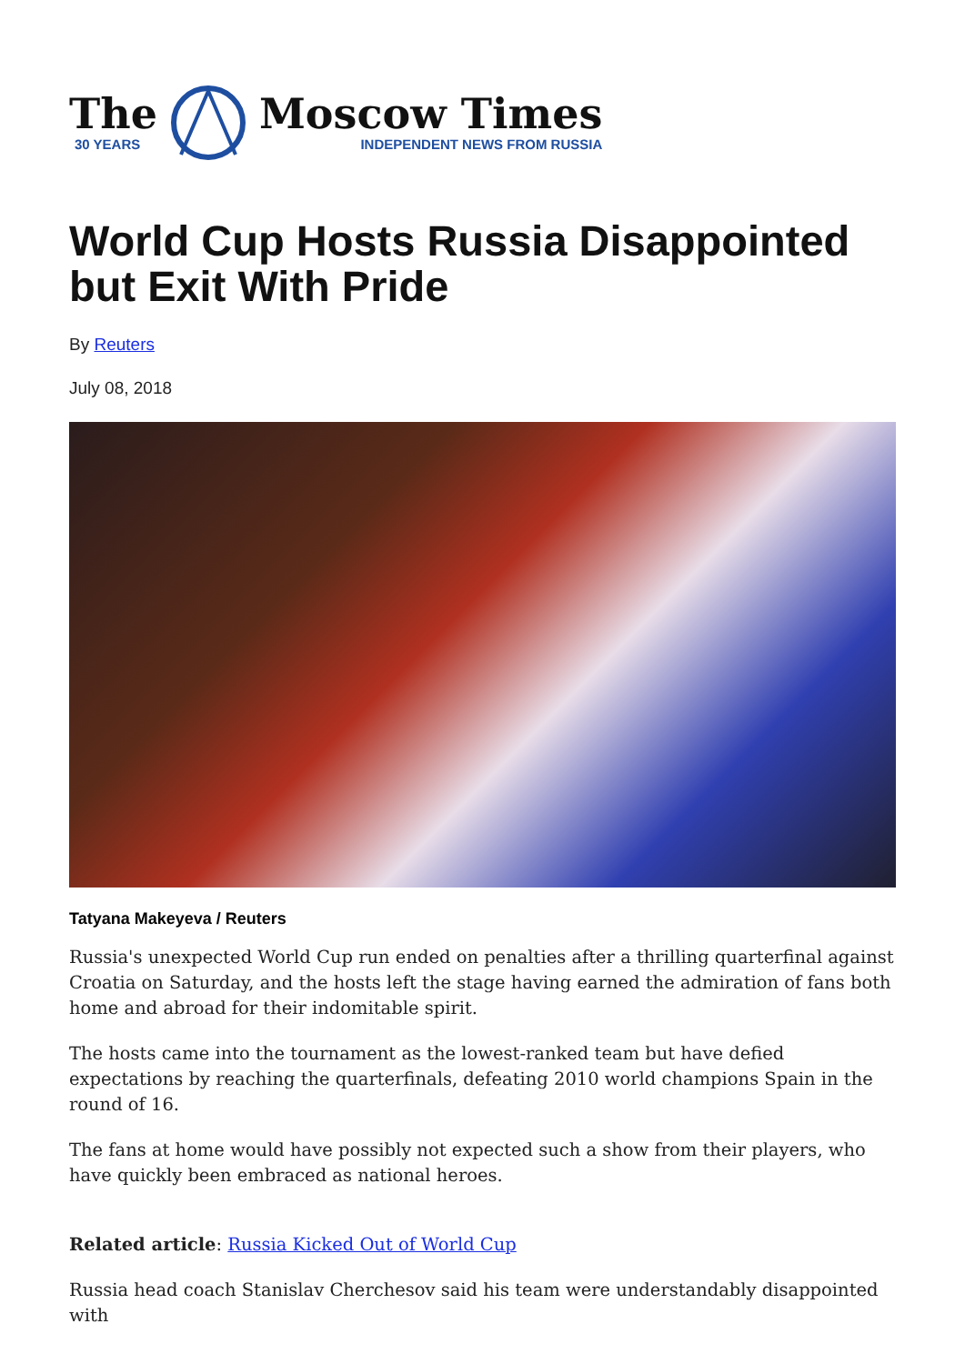The
30 YEARS
Moscow Times
INDEPENDENT NEWS FROM RUSSIA
World Cup Hosts Russia Disappointed but Exit With Pride
By Reuters
July 08, 2018
Tatyana Makeyeva / Reuters
Russia's unexpected World Cup run ended on penalties after a thrilling quarterfinal against Croatia on Saturday, and the hosts left the stage having earned the admiration of fans both home and abroad for their indomitable spirit.
The hosts came into the tournament as the lowest-ranked team but have defied expectations by reaching the quarterfinals, defeating 2010 world champions Spain in the round of 16.
The fans at home would have possibly not expected such a show from their players, who have quickly been embraced as national heroes.
Related article: Russia Kicked Out of World Cup
Russia head coach Stanislav Cherchesov said his team were understandably disappointed with